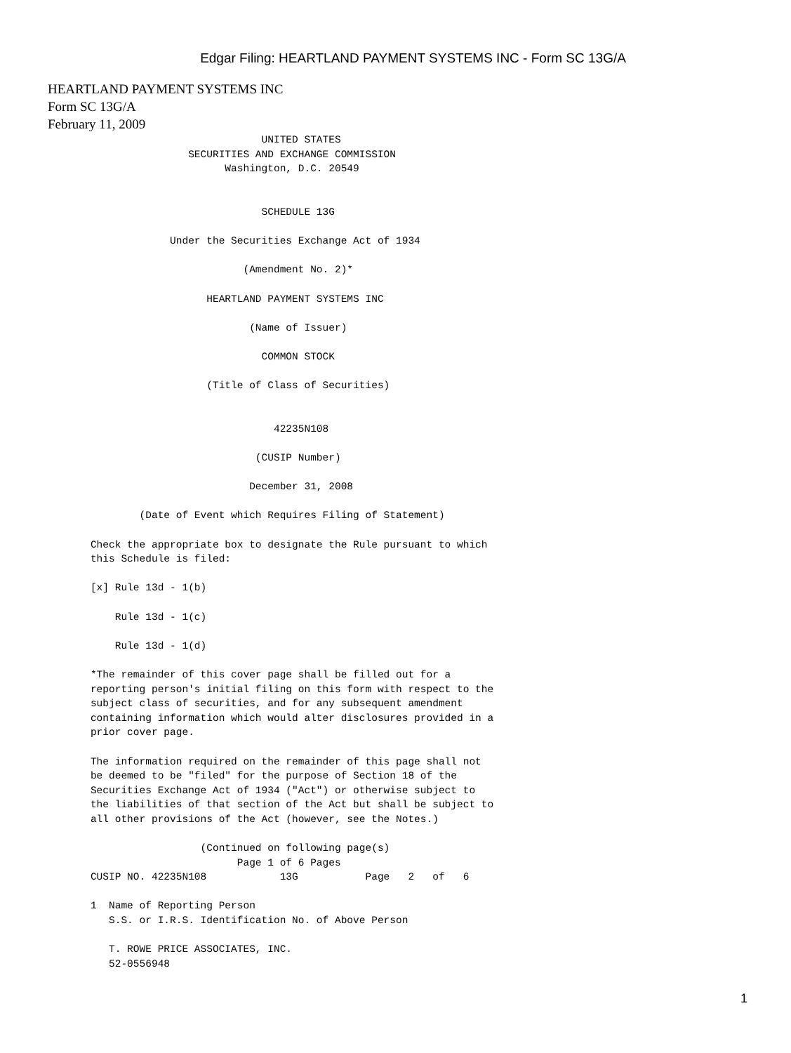Edgar Filing: HEARTLAND PAYMENT SYSTEMS INC - Form SC 13G/A
HEARTLAND PAYMENT SYSTEMS INC
Form SC 13G/A
February 11, 2009
                                   UNITED STATES
                       SECURITIES AND EXCHANGE COMMISSION
                             Washington, D.C. 20549


                                   SCHEDULE 13G

                    Under the Securities Exchange Act of 1934

                                (Amendment No. 2)*

                          HEARTLAND PAYMENT SYSTEMS INC

                                 (Name of Issuer)

                                   COMMON STOCK

                          (Title of Class of Securities)


                                     42235N108

                                  (CUSIP Number)

                                 December 31, 2008

               (Date of Event which Requires Filing of Statement)

       Check the appropriate box to designate the Rule pursuant to which
       this Schedule is filed:

       [x] Rule 13d - 1(b)

           Rule 13d - 1(c)

           Rule 13d - 1(d)

       *The remainder of this cover page shall be filled out for a
       reporting person's initial filing on this form with respect to the
       subject class of securities, and for any subsequent amendment
       containing information which would alter disclosures provided in a
       prior cover page.

       The information required on the remainder of this page shall not
       be deemed to be "filed" for the purpose of Section 18 of the
       Securities Exchange Act of 1934 ("Act") or otherwise subject to
       the liabilities of that section of the Act but shall be subject to
       all other provisions of the Act (however, see the Notes.)

                         (Continued on following page(s)
                               Page 1 of 6 Pages
       CUSIP NO. 42235N108            13G           Page   2   of   6

       1  Name of Reporting Person
          S.S. or I.R.S. Identification No. of Above Person

          T. ROWE PRICE ASSOCIATES, INC.
          52-0556948
1